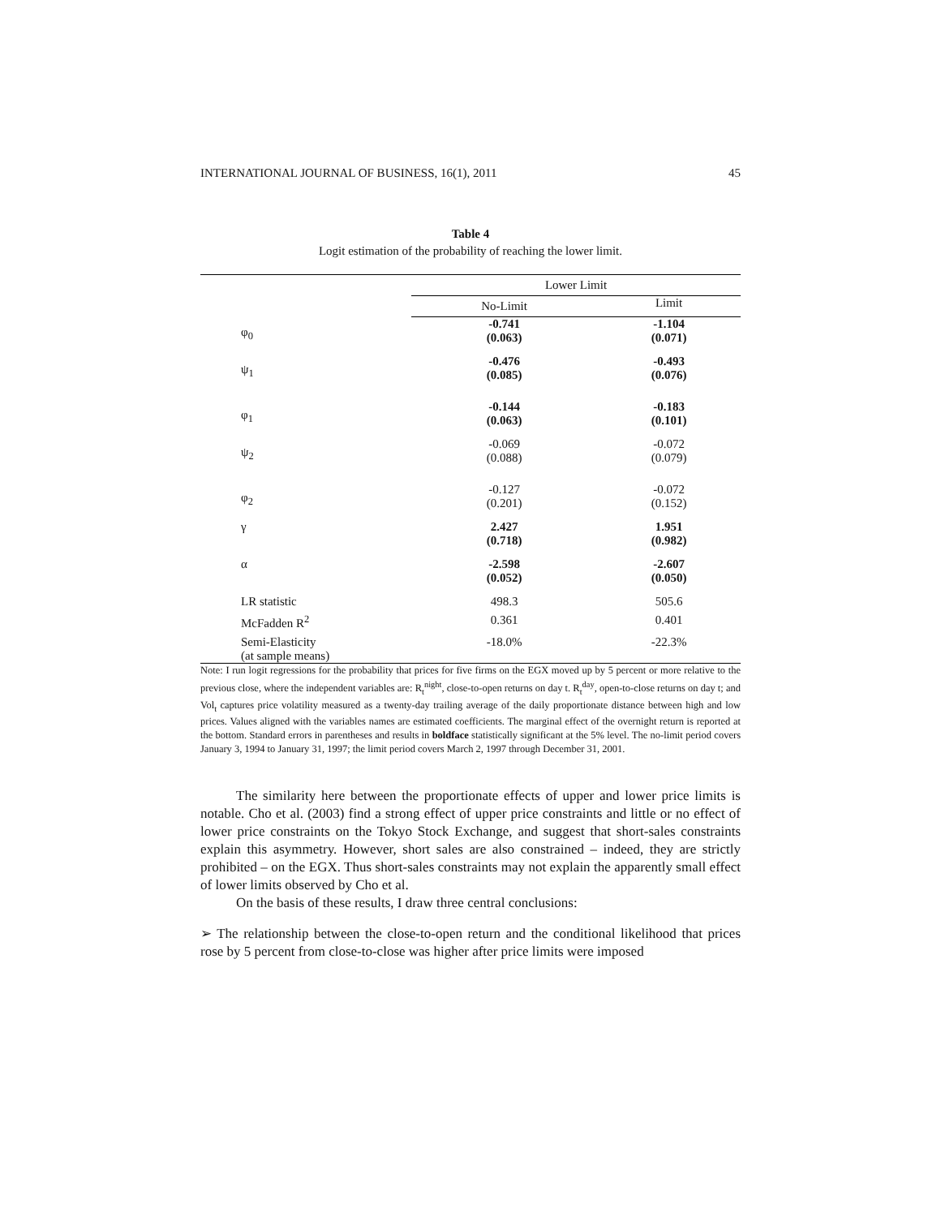INTERNATIONAL JOURNAL OF BUSINESS, 16(1), 2011 45
Table 4
Logit estimation of the probability of reaching the lower limit.
| | Lower Limit | |
| --- | --- | --- |
| | No-Limit | Limit |
| φ<sub>0</sub> | -0.741 (0.063) | -1.104 (0.071) |
| ψ<sub>1</sub> | -0.476 (0.085) | -0.493 (0.076) |
| φ<sub>1</sub> | -0.144 (0.063) | -0.183 (0.101) |
| ψ<sub>2</sub> | -0.069 (0.088) | -0.072 (0.079) |
| φ<sub>2</sub> | -0.127 (0.201) | -0.072 (0.152) |
| γ | 2.427 (0.718) | 1.951 (0.982) |
| α | -2.598 (0.052) | -2.607 (0.050) |
| LR statistic | 498.3 | 505.6 |
| McFadden R<sup>2</sup> | 0.361 | 0.401 |
| Semi-Elasticity (at sample means) | -18.0% | -22.3% |
Note: I run logit regressions for the probability that prices for five firms on the EGX moved up by 5 percent or more relative to the previous close, where the independent variables are: R<sub>t</sub><sup>night</sup>, close-to-open returns on day t. R<sub>t</sub><sup>day</sup>, open-to-close returns on day t; and Vol<sub>t</sub> captures price volatility measured as a twenty-day trailing average of the daily proportionate distance between high and low prices. Values aligned with the variables names are estimated coefficients. The marginal effect of the overnight return is reported at the bottom. Standard errors in parentheses and results in boldface statistically significant at the 5% level. The no-limit period covers January 3, 1994 to January 31, 1997; the limit period covers March 2, 1997 through December 31, 2001.
The similarity here between the proportionate effects of upper and lower price limits is notable. Cho et al. (2003) find a strong effect of upper price constraints and little or no effect of lower price constraints on the Tokyo Stock Exchange, and suggest that short-sales constraints explain this asymmetry. However, short sales are also constrained – indeed, they are strictly prohibited – on the EGX. Thus short-sales constraints may not explain the apparently small effect of lower limits observed by Cho et al.
On the basis of these results, I draw three central conclusions:
➢ The relationship between the close-to-open return and the conditional likelihood that prices rose by 5 percent from close-to-close was higher after price limits were imposed